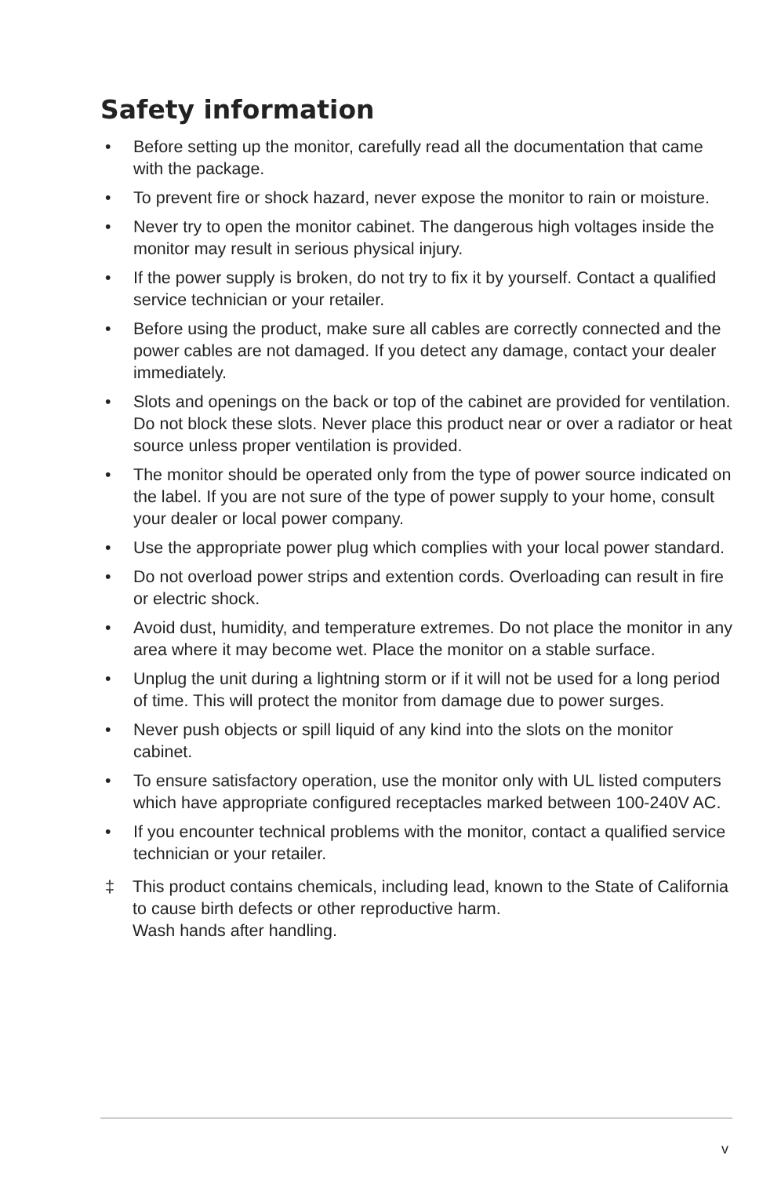Safety information
• Before setting up the monitor, carefully read all the documentation that came with the package.
• To prevent fire or shock hazard, never expose the monitor to rain or moisture.
• Never try to open the monitor cabinet. The dangerous high voltages inside the monitor may result in serious physical injury.
• If the power supply is broken, do not try to fix it by yourself. Contact a qualified service technician or your retailer.
• Before using the product, make sure all cables are correctly connected and the power cables are not damaged. If you detect any damage, contact your dealer immediately.
• Slots and openings on the back or top of the cabinet are provided for ventilation. Do not block these slots. Never place this product near or over a radiator or heat source unless proper ventilation is provided.
• The monitor should be operated only from the type of power source indicated on the label. If you are not sure of the type of power supply to your home, consult your dealer or local power company.
• Use the appropriate power plug which complies with your local power standard.
• Do not overload power strips and extention cords. Overloading can result in fire or electric shock.
• Avoid dust, humidity, and temperature extremes. Do not place the monitor in any area where it may become wet. Place the monitor on a stable surface.
• Unplug the unit during a lightning storm or if it will not be used for a long period of time. This will protect the monitor from damage due to power surges.
• Never push objects or spill liquid of any kind into the slots on the monitor cabinet.
• To ensure satisfactory operation, use the monitor only with UL listed computers which have appropriate configured receptacles marked between 100-240V AC.
• If you encounter technical problems with the monitor, contact a qualified service technician or your retailer.
‡ This product contains chemicals, including lead, known to the State of California to cause birth defects or other reproductive harm.
Wash hands after handling.
v